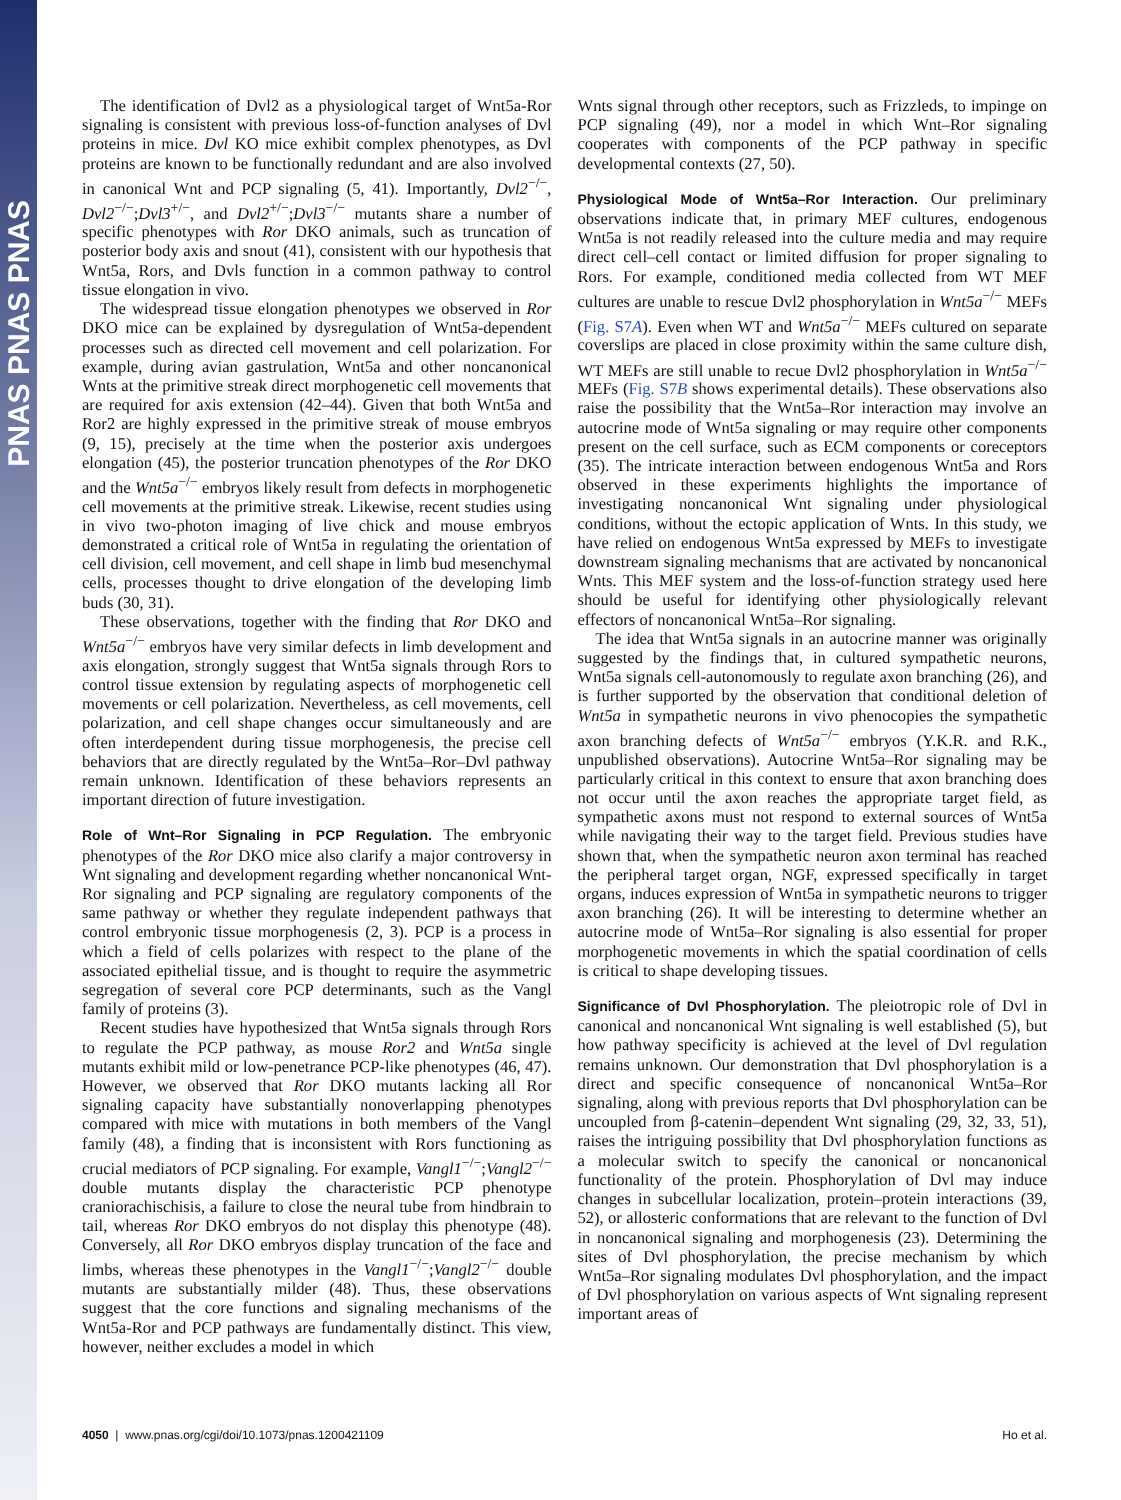PNAS PNAS PNAS
The identification of Dvl2 as a physiological target of Wnt5a-Ror signaling is consistent with previous loss-of-function analyses of Dvl proteins in mice. Dvl KO mice exhibit complex phenotypes, as Dvl proteins are known to be functionally redundant and are also involved in canonical Wnt and PCP signaling (5, 41). Importantly, Dvl2<sup>−/−</sup>, Dvl2<sup>−/−</sup>;Dvl3<sup>+/−</sup>, and Dvl2<sup>+/−</sup>;Dvl3<sup>−/−</sup> mutants share a number of specific phenotypes with Ror DKO animals, such as truncation of posterior body axis and snout (41), consistent with our hypothesis that Wnt5a, Rors, and Dvls function in a common pathway to control tissue elongation in vivo.
The widespread tissue elongation phenotypes we observed in Ror DKO mice can be explained by dysregulation of Wnt5a-dependent processes such as directed cell movement and cell polarization. For example, during avian gastrulation, Wnt5a and other noncanonical Wnts at the primitive streak direct morphogenetic cell movements that are required for axis extension (42–44). Given that both Wnt5a and Ror2 are highly expressed in the primitive streak of mouse embryos (9, 15), precisely at the time when the posterior axis undergoes elongation (45), the posterior truncation phenotypes of the Ror DKO and the Wnt5a<sup>−/−</sup> embryos likely result from defects in morphogenetic cell movements at the primitive streak. Likewise, recent studies using in vivo two-photon imaging of live chick and mouse embryos demonstrated a critical role of Wnt5a in regulating the orientation of cell division, cell movement, and cell shape in limb bud mesenchymal cells, processes thought to drive elongation of the developing limb buds (30, 31).
These observations, together with the finding that Ror DKO and Wnt5a<sup>−/−</sup> embryos have very similar defects in limb development and axis elongation, strongly suggest that Wnt5a signals through Rors to control tissue extension by regulating aspects of morphogenetic cell movements or cell polarization. Nevertheless, as cell movements, cell polarization, and cell shape changes occur simultaneously and are often interdependent during tissue morphogenesis, the precise cell behaviors that are directly regulated by the Wnt5a–Ror–Dvl pathway remain unknown. Identification of these behaviors represents an important direction of future investigation.
Role of Wnt–Ror Signaling in PCP Regulation. The embryonic phenotypes of the Ror DKO mice also clarify a major controversy in Wnt signaling and development regarding whether noncanonical Wnt-Ror signaling and PCP signaling are regulatory components of the same pathway or whether they regulate independent pathways that control embryonic tissue morphogenesis (2, 3). PCP is a process in which a field of cells polarizes with respect to the plane of the associated epithelial tissue, and is thought to require the asymmetric segregation of several core PCP determinants, such as the Vangl family of proteins (3).
Recent studies have hypothesized that Wnt5a signals through Rors to regulate the PCP pathway, as mouse Ror2 and Wnt5a single mutants exhibit mild or low-penetrance PCP-like phenotypes (46, 47). However, we observed that Ror DKO mutants lacking all Ror signaling capacity have substantially nonoverlapping phenotypes compared with mice with mutations in both members of the Vangl family (48), a finding that is inconsistent with Rors functioning as crucial mediators of PCP signaling. For example, Vangl1<sup>−/−</sup>;Vangl2<sup>−/−</sup> double mutants display the characteristic PCP phenotype craniorachischisis, a failure to close the neural tube from hindbrain to tail, whereas Ror DKO embryos do not display this phenotype (48). Conversely, all Ror DKO embryos display truncation of the face and limbs, whereas these phenotypes in the Vangl1<sup>−/−</sup>;Vangl2<sup>−/−</sup> double mutants are substantially milder (48). Thus, these observations suggest that the core functions and signaling mechanisms of the Wnt5a-Ror and PCP pathways are fundamentally distinct. This view, however, neither excludes a model in which
Wnts signal through other receptors, such as Frizzleds, to impinge on PCP signaling (49), nor a model in which Wnt–Ror signaling cooperates with components of the PCP pathway in specific developmental contexts (27, 50).
Physiological Mode of Wnt5a–Ror Interaction. Our preliminary observations indicate that, in primary MEF cultures, endogenous Wnt5a is not readily released into the culture media and may require direct cell–cell contact or limited diffusion for proper signaling to Rors. For example, conditioned media collected from WT MEF cultures are unable to rescue Dvl2 phosphorylation in Wnt5a<sup>−/−</sup> MEFs (Fig. S7A). Even when WT and Wnt5a<sup>−/−</sup> MEFs cultured on separate coverslips are placed in close proximity within the same culture dish, WT MEFs are still unable to recue Dvl2 phosphorylation in Wnt5a<sup>−/−</sup> MEFs (Fig. S7B shows experimental details). These observations also raise the possibility that the Wnt5a–Ror interaction may involve an autocrine mode of Wnt5a signaling or may require other components present on the cell surface, such as ECM components or coreceptors (35). The intricate interaction between endogenous Wnt5a and Rors observed in these experiments highlights the importance of investigating noncanonical Wnt signaling under physiological conditions, without the ectopic application of Wnts. In this study, we have relied on endogenous Wnt5a expressed by MEFs to investigate downstream signaling mechanisms that are activated by noncanonical Wnts. This MEF system and the loss-of-function strategy used here should be useful for identifying other physiologically relevant effectors of noncanonical Wnt5a–Ror signaling.
The idea that Wnt5a signals in an autocrine manner was originally suggested by the findings that, in cultured sympathetic neurons, Wnt5a signals cell-autonomously to regulate axon branching (26), and is further supported by the observation that conditional deletion of Wnt5a in sympathetic neurons in vivo phenocopies the sympathetic axon branching defects of Wnt5a<sup>−/−</sup> embryos (Y.K.R. and R.K., unpublished observations). Autocrine Wnt5a–Ror signaling may be particularly critical in this context to ensure that axon branching does not occur until the axon reaches the appropriate target field, as sympathetic axons must not respond to external sources of Wnt5a while navigating their way to the target field. Previous studies have shown that, when the sympathetic neuron axon terminal has reached the peripheral target organ, NGF, expressed specifically in target organs, induces expression of Wnt5a in sympathetic neurons to trigger axon branching (26). It will be interesting to determine whether an autocrine mode of Wnt5a–Ror signaling is also essential for proper morphogenetic movements in which the spatial coordination of cells is critical to shape developing tissues.
Significance of Dvl Phosphorylation. The pleiotropic role of Dvl in canonical and noncanonical Wnt signaling is well established (5), but how pathway specificity is achieved at the level of Dvl regulation remains unknown. Our demonstration that Dvl phosphorylation is a direct and specific consequence of noncanonical Wnt5a–Ror signaling, along with previous reports that Dvl phosphorylation can be uncoupled from β-catenin–dependent Wnt signaling (29, 32, 33, 51), raises the intriguing possibility that Dvl phosphorylation functions as a molecular switch to specify the canonical or noncanonical functionality of the protein. Phosphorylation of Dvl may induce changes in subcellular localization, protein–protein interactions (39, 52), or allosteric conformations that are relevant to the function of Dvl in noncanonical signaling and morphogenesis (23). Determining the sites of Dvl phosphorylation, the precise mechanism by which Wnt5a–Ror signaling modulates Dvl phosphorylation, and the impact of Dvl phosphorylation on various aspects of Wnt signaling represent important areas of
4050 | www.pnas.org/cgi/doi/10.1073/pnas.1200421109 Ho et al.